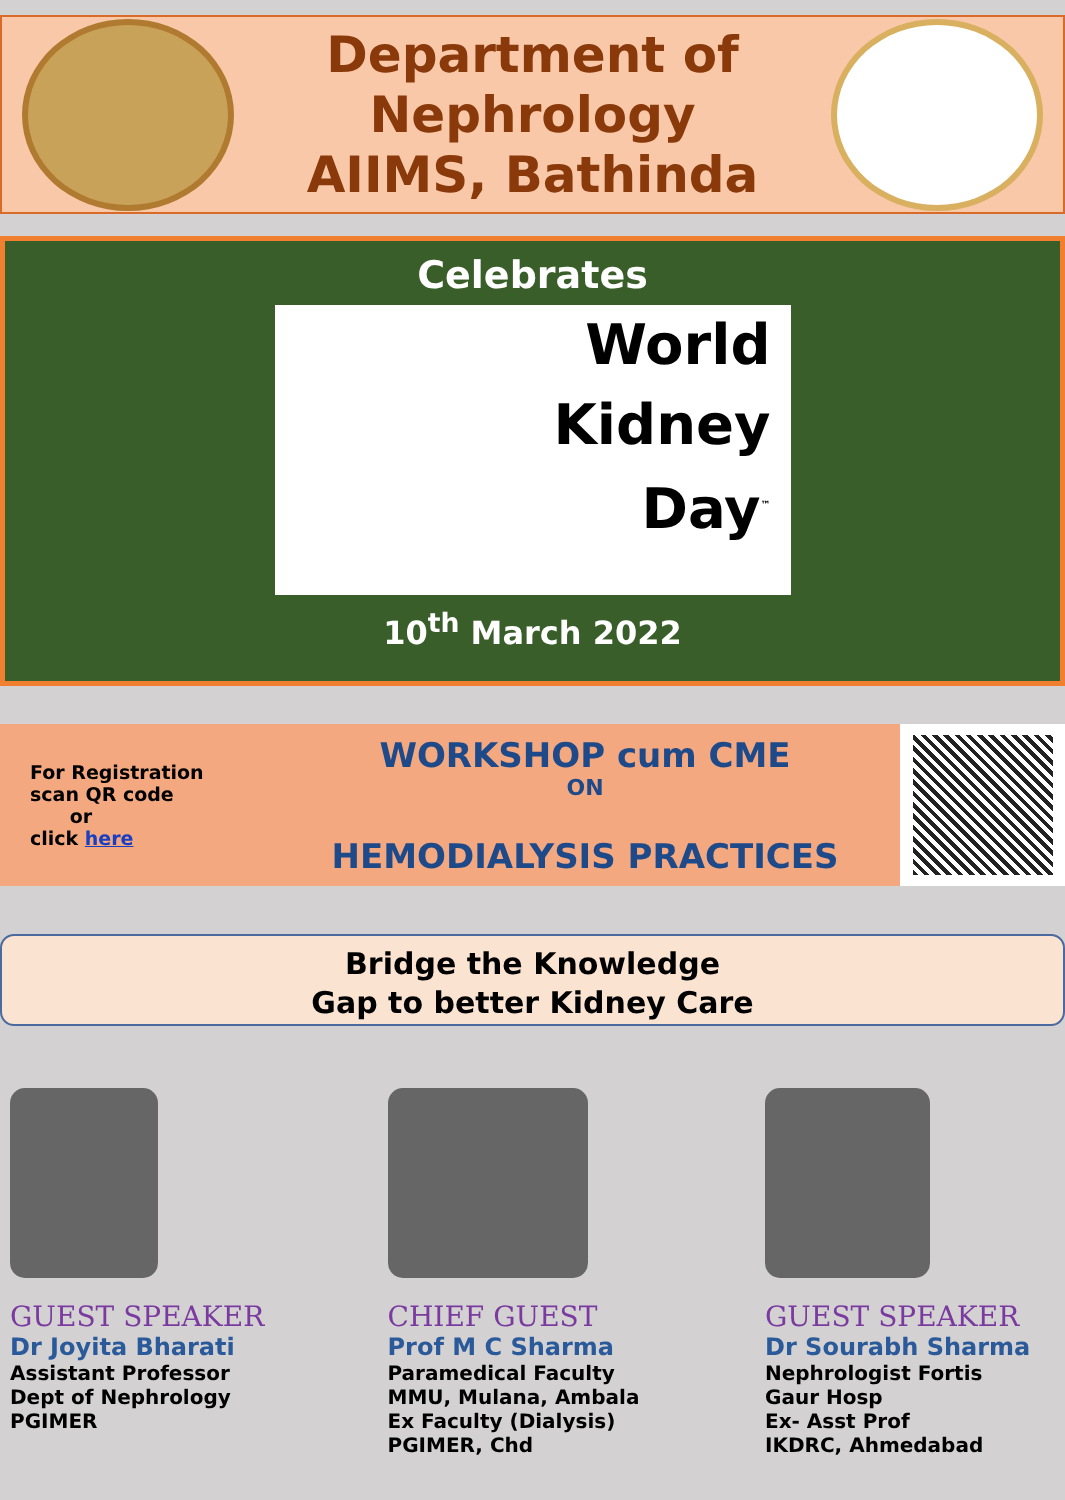Department of
Nephrology
AIIMS, Bathinda
Celebrates
World
Kidney
Day<sup>™</sup>
10<sup>th</sup> March 2022
For Registration
scan QR code
or
click here
WORKSHOP cum CME
ON
HEMODIALYSIS PRACTICES
Bridge the Knowledge
Gap to better Kidney Care
GUEST SPEAKER
Dr Joyita Bharati
Assistant Professor
Dept of Nephrology
PGIMER
CHIEF GUEST
Prof M C Sharma
Paramedical Faculty
MMU, Mulana, Ambala
Ex Faculty (Dialysis)
PGIMER, Chd
GUEST SPEAKER
Dr Sourabh Sharma
Nephrologist Fortis
Gaur Hosp
Ex- Asst Prof
IKDRC, Ahmedabad